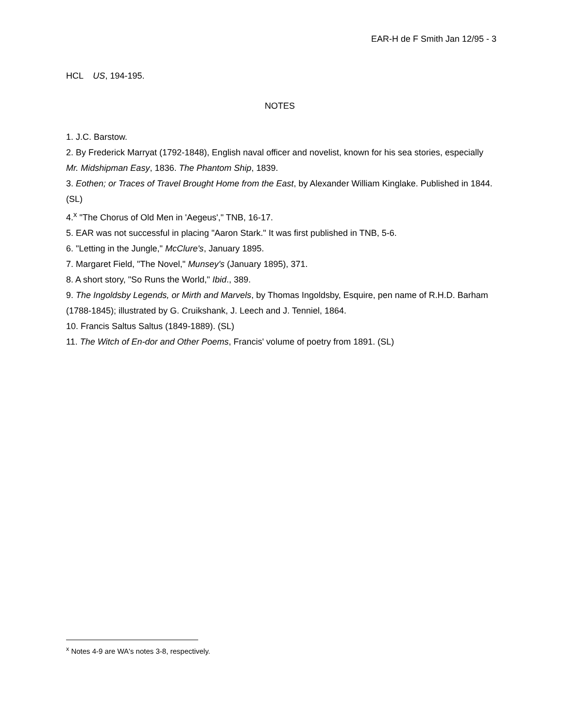EAR-H de F Smith Jan 12/95 - 3
HCL US, 194-195.
NOTES
1. J.C. Barstow.
2. By Frederick Marryat (1792-1848), English naval officer and novelist, known for his sea stories, especially Mr. Midshipman Easy, 1836. The Phantom Ship, 1839.
3. Eothen; or Traces of Travel Brought Home from the East, by Alexander William Kinglake. Published in 1844. (SL)
4.<sup>x</sup> "The Chorus of Old Men in 'Aegeus'," TNB, 16-17.
5. EAR was not successful in placing "Aaron Stark." It was first published in TNB, 5-6.
6. "Letting in the Jungle," McClure's, January 1895.
7. Margaret Field, "The Novel," Munsey's (January 1895), 371.
8. A short story, "So Runs the World," Ibid., 389.
9. The Ingoldsby Legends, or Mirth and Marvels, by Thomas Ingoldsby, Esquire, pen name of R.H.D. Barham (1788-1845); illustrated by G. Cruikshank, J. Leech and J. Tenniel, 1864.
10. Francis Saltus Saltus (1849-1889). (SL)
11. The Witch of En-dor and Other Poems, Francis' volume of poetry from 1891. (SL)
<sup>x</sup> Notes 4-9 are WA's notes 3-8, respectively.